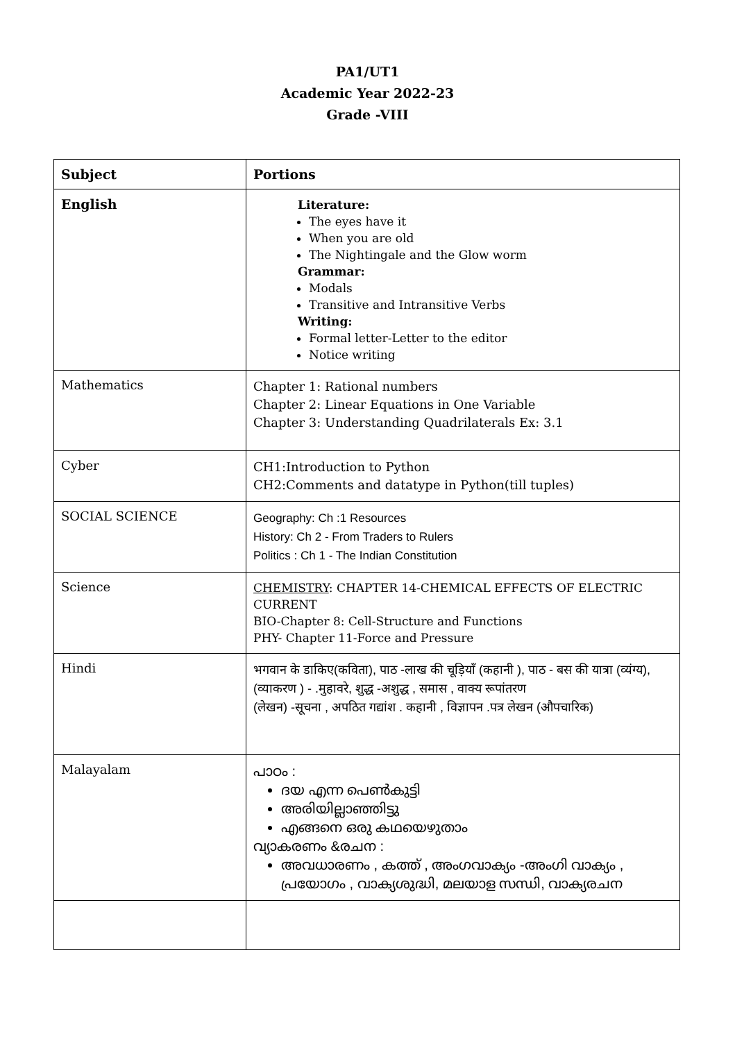PA1/UT1
Academic Year 2022-23
Grade -VIII
| Subject | Portions |
| --- | --- |
| English | Literature: The eyes have it When you are old The Nightingale and the Glow worm Grammar: Modals Transitive and Intransitive Verbs Writing: Formal letter-Letter to the editor Notice writing |
| Mathematics | Chapter 1: Rational numbers Chapter 2: Linear Equations in One Variable Chapter 3: Understanding Quadrilaterals Ex: 3.1 |
| Cyber | CH1:Introduction to Python CH2:Comments and datatype in Python(till tuples) |
| SOCIAL SCIENCE | Geography: Ch :1 Resources History: Ch 2 - From Traders to Rulers Politics : Ch 1 - The Indian Constitution |
| Science | CHEMISTRY : CHAPTER 14-CHEMICAL EFFECTS OF ELECTRIC CURRENT BIO-Chapter 8: Cell-Structure and Functions PHY- Chapter 11-Force and Pressure |
| Hindi | भगवान के डाकिए(कविता), पाठ -लाख की चूड़ियाँ (कहानी ), पाठ - बस की यात्रा (व्यंग्य), (व्याकरण ) - .मुहावरे, शुद्ध -अशुद्ध , समास , वाक्य रूपांतरण (लेखन) -सूचना , अपठित गद्यांश . कहानी , विज्ञापन .पत्र लेखन (औपचारिक) |
| Malayalam | പാഠം : ദയ എന്ന പെൺകുട്ടി അരിയില്ലാഞ്ഞിട്ടു എങ്ങനെ ഒരു കഥയെഴുതാം വ്യാകരണം &രചന : അവധാരണം , കത്ത് , അംഗവാക്യം -അംഗി വാക്യം , പ്രയോഗം , വാക്യശുദ്ധി, മലയാള സന്ധി, വാക്യരചന |